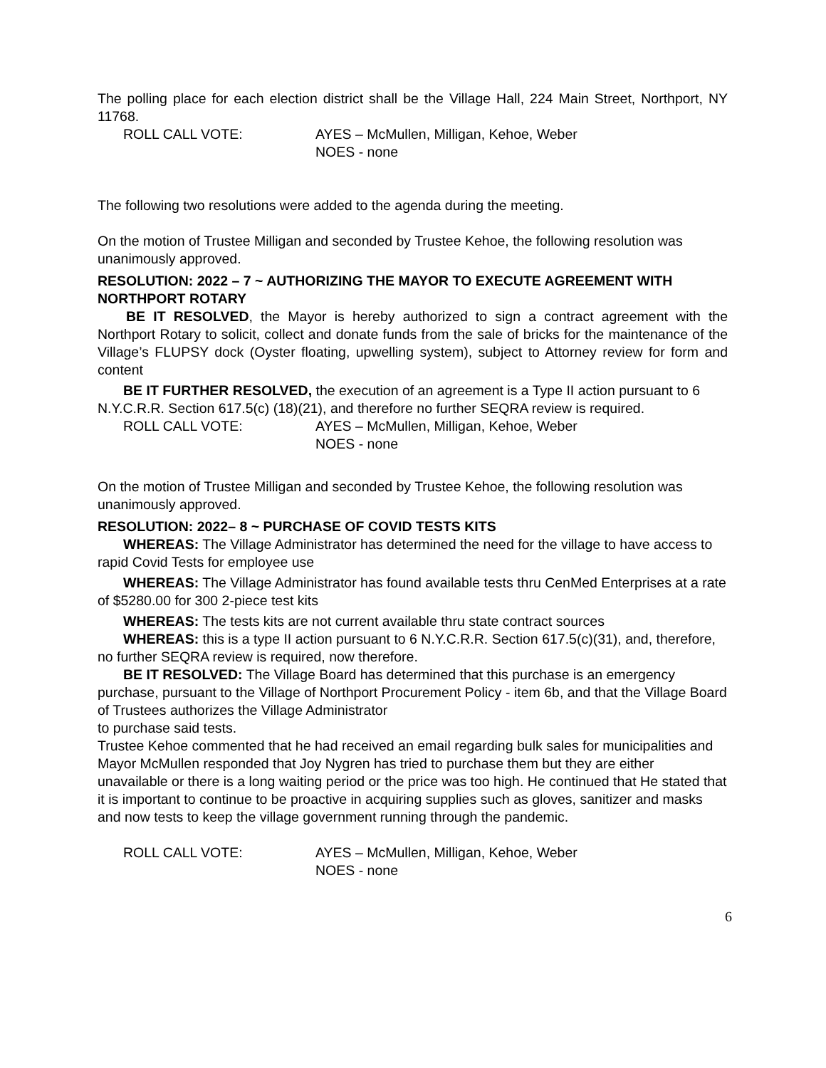The polling place for each election district shall be the Village Hall, 224 Main Street, Northport, NY 11768.
ROLL CALL VOTE: AYES – McMullen, Milligan, Kehoe, Weber
NOES - none
The following two resolutions were added to the agenda during the meeting.
On the motion of Trustee Milligan and seconded by Trustee Kehoe, the following resolution was unanimously approved.
RESOLUTION: 2022 – 7 ~ AUTHORIZING THE MAYOR TO EXECUTE AGREEMENT WITH NORTHPORT ROTARY
BE IT RESOLVED, the Mayor is hereby authorized to sign a contract agreement with the Northport Rotary to solicit, collect and donate funds from the sale of bricks for the maintenance of the Village’s FLUPSY dock (Oyster floating, upwelling system), subject to Attorney review for form and content
BE IT FURTHER RESOLVED, the execution of an agreement is a Type II action pursuant to 6 N.Y.C.R.R. Section 617.5(c) (18)(21), and therefore no further SEQRA review is required.
ROLL CALL VOTE: AYES – McMullen, Milligan, Kehoe, Weber
NOES - none
On the motion of Trustee Milligan and seconded by Trustee Kehoe, the following resolution was unanimously approved.
RESOLUTION: 2022– 8 ~ PURCHASE OF COVID TESTS KITS
WHEREAS: The Village Administrator has determined the need for the village to have access to rapid Covid Tests for employee use
WHEREAS: The Village Administrator has found available tests thru CenMed Enterprises at a rate of $5280.00 for 300 2-piece test kits
WHEREAS: The tests kits are not current available thru state contract sources
WHEREAS: this is a type II action pursuant to 6 N.Y.C.R.R. Section 617.5(c)(31), and, therefore, no further SEQRA review is required, now therefore.
BE IT RESOLVED: The Village Board has determined that this purchase is an emergency purchase, pursuant to the Village of Northport Procurement Policy - item 6b, and that the Village Board of Trustees authorizes the Village Administrator
to purchase said tests.
Trustee Kehoe commented that he had received an email regarding bulk sales for municipalities and Mayor McMullen responded that Joy Nygren has tried to purchase them but they are either unavailable or there is a long waiting period or the price was too high. He continued that He stated that it is important to continue to be proactive in acquiring supplies such as gloves, sanitizer and masks and now tests to keep the village government running through the pandemic.
ROLL CALL VOTE: AYES – McMullen, Milligan, Kehoe, Weber
NOES - none
6